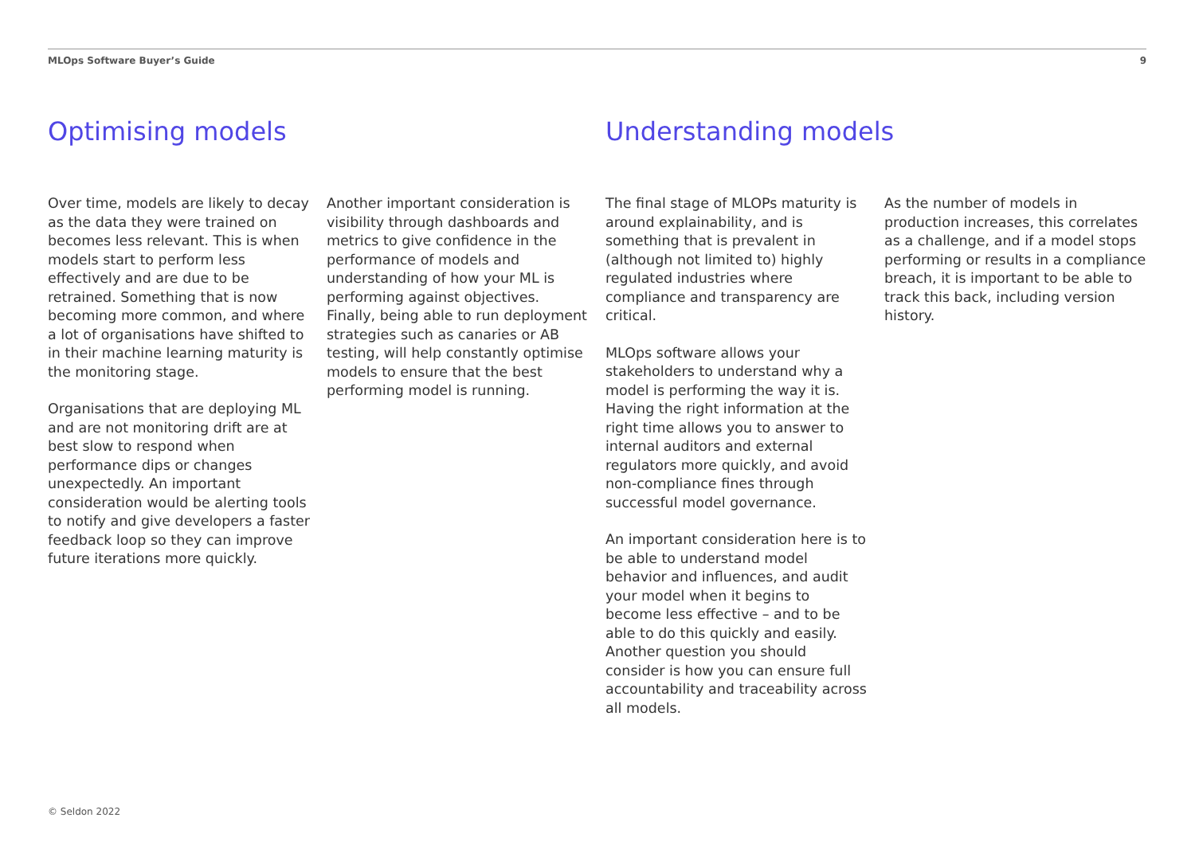MLOps Software Buyer’s Guide 9
Optimising models
Over time, models are likely to decay as the data they were trained on becomes less relevant. This is when models start to perform less effectively and are due to be retrained. Something that is now becoming more common, and where a lot of organisations have shifted to in their machine learning maturity is the monitoring stage.
Organisations that are deploying ML and are not monitoring drift are at best slow to respond when performance dips or changes unexpectedly. An important consideration would be alerting tools to notify and give developers a faster feedback loop so they can improve future iterations more quickly.
Another important consideration is visibility through dashboards and metrics to give confidence in the performance of models and understanding of how your ML is performing against objectives. Finally, being able to run deployment strategies such as canaries or AB testing, will help constantly optimise models to ensure that the best performing model is running.
Understanding models
The final stage of MLOPs maturity is around explainability, and is something that is prevalent in (although not limited to) highly regulated industries where compliance and transparency are critical.
MLOps software allows your stakeholders to understand why a model is performing the way it is. Having the right information at the right time allows you to answer to internal auditors and external regulators more quickly, and avoid non-compliance fines through successful model governance.
An important consideration here is to be able to understand model behavior and influences, and audit your model when it begins to become less effective – and to be able to do this quickly and easily. Another question you should consider is how you can ensure full accountability and traceability across all models.
As the number of models in production increases, this correlates as a challenge, and if a model stops performing or results in a compliance breach, it is important to be able to track this back, including version history.
© Seldon 2022